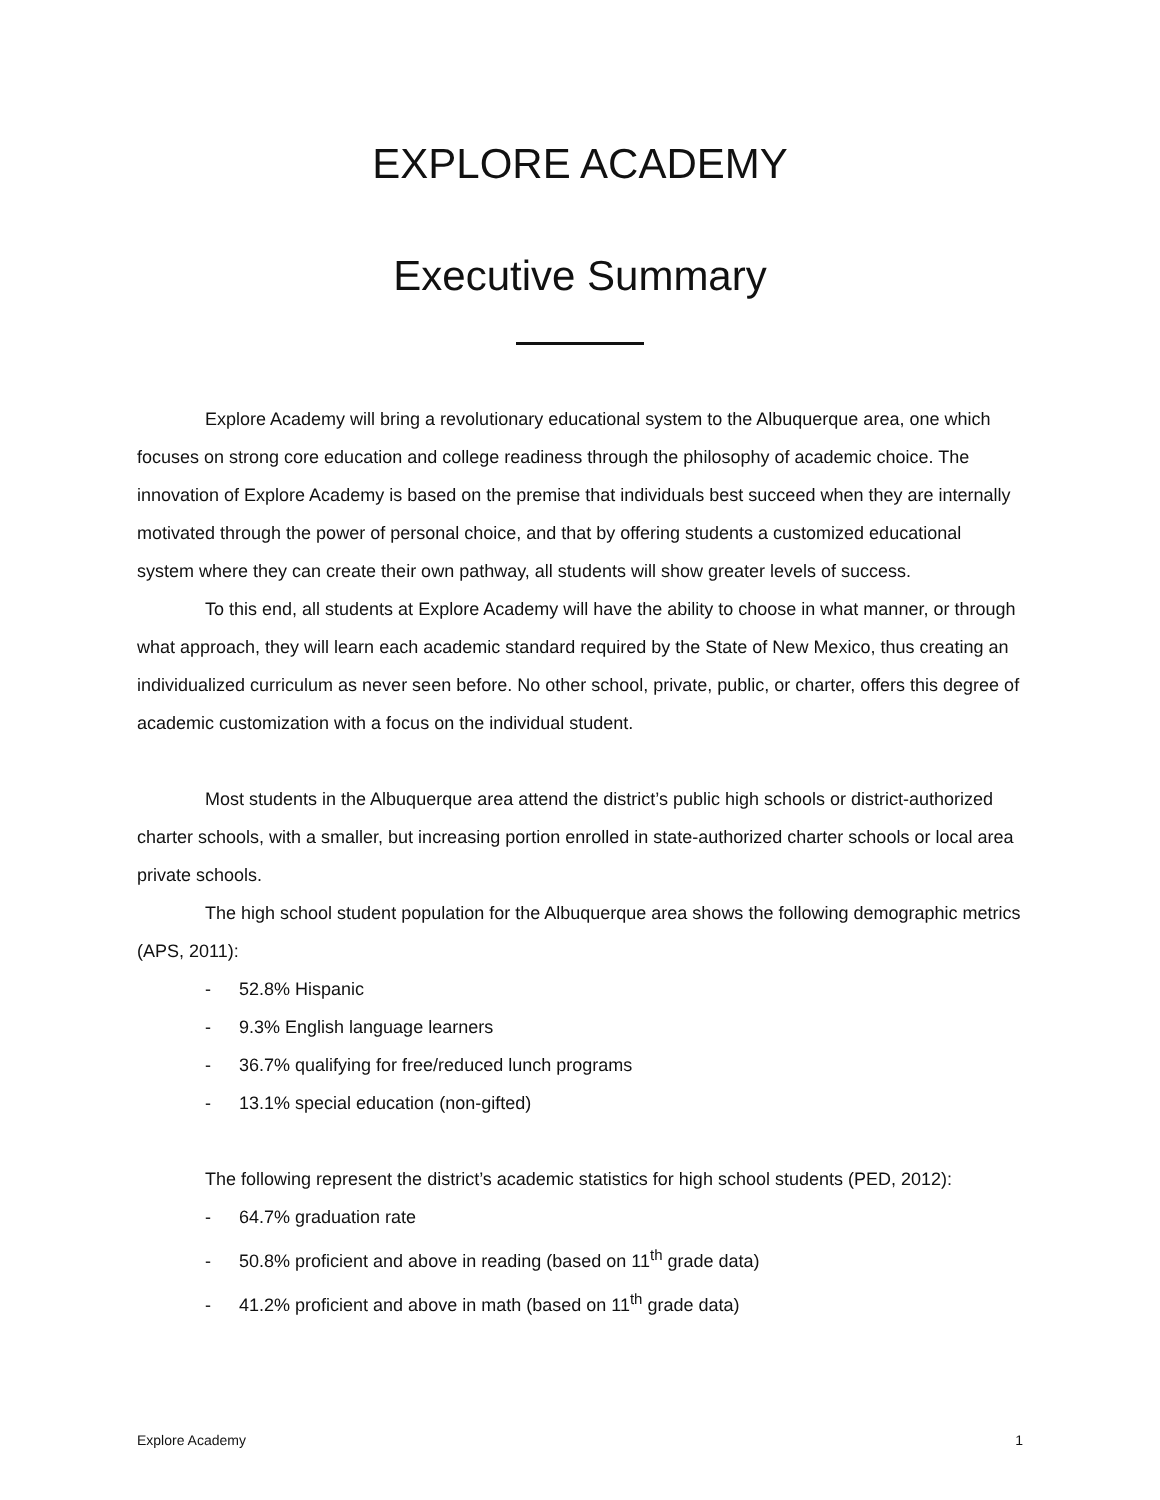EXPLORE ACADEMY
Executive Summary
Explore Academy will bring a revolutionary educational system to the Albuquerque area, one which focuses on strong core education and college readiness through the philosophy of academic choice. The innovation of Explore Academy is based on the premise that individuals best succeed when they are internally motivated through the power of personal choice, and that by offering students a customized educational system where they can create their own pathway, all students will show greater levels of success.
To this end, all students at Explore Academy will have the ability to choose in what manner, or through what approach, they will learn each academic standard required by the State of New Mexico, thus creating an individualized curriculum as never seen before. No other school, private, public, or charter, offers this degree of academic customization with a focus on the individual student.
Most students in the Albuquerque area attend the district’s public high schools or district-authorized charter schools, with a smaller, but increasing portion enrolled in state-authorized charter schools or local area private schools.
The high school student population for the Albuquerque area shows the following demographic metrics (APS, 2011):
- 52.8% Hispanic
- 9.3% English language learners
- 36.7% qualifying for free/reduced lunch programs
- 13.1% special education (non-gifted)
The following represent the district’s academic statistics for high school students (PED, 2012):
- 64.7% graduation rate
- 50.8% proficient and above in reading (based on 11<sup>th</sup> grade data)
- 41.2% proficient and above in math (based on 11<sup>th</sup> grade data)
Explore Academy 1